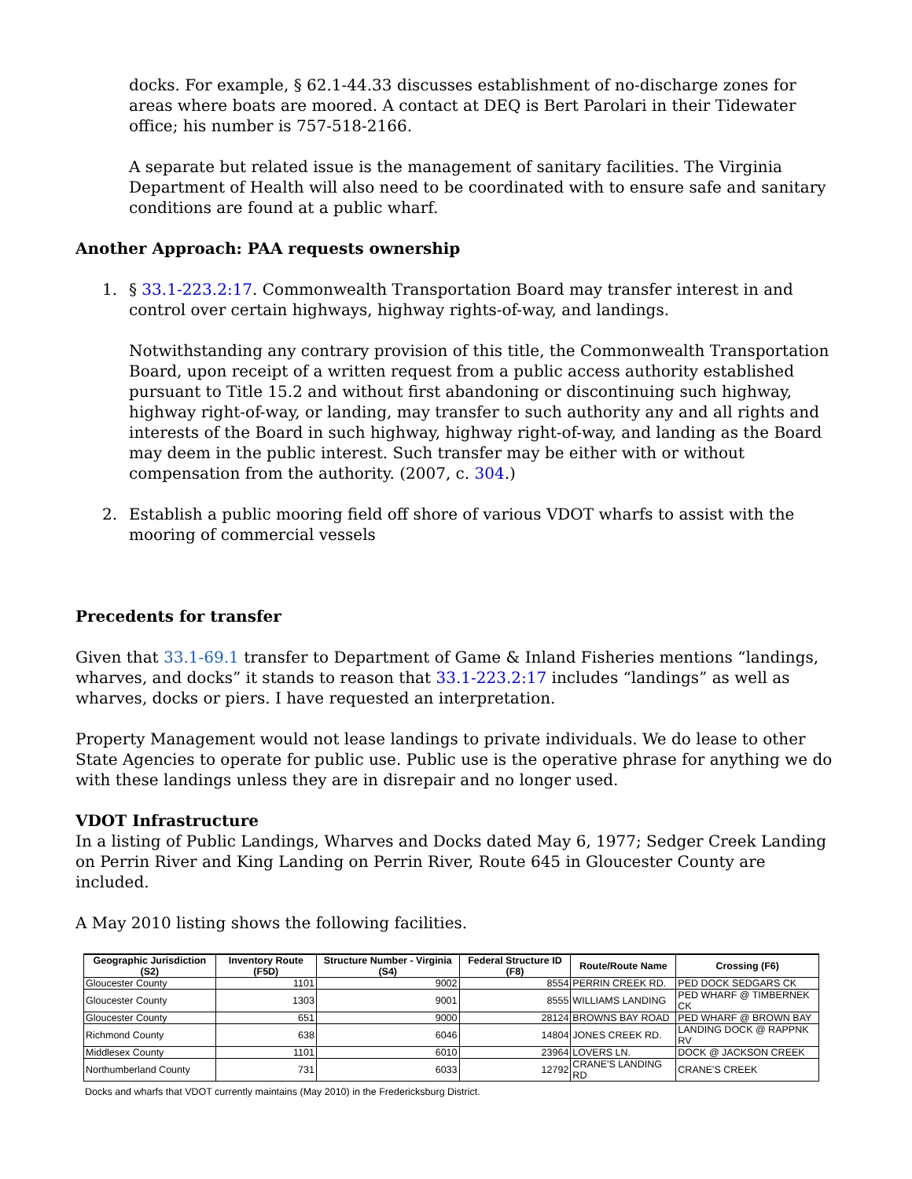docks. For example, § 62.1-44.33 discusses establishment of no-discharge zones for areas where boats are moored. A contact at DEQ is Bert Parolari in their Tidewater office; his number is 757-518-2166.
A separate but related issue is the management of sanitary facilities. The Virginia Department of Health will also need to be coordinated with to ensure safe and sanitary conditions are found at a public wharf.
Another Approach: PAA requests ownership
1. § 33.1-223.2:17. Commonwealth Transportation Board may transfer interest in and control over certain highways, highway rights-of-way, and landings.
Notwithstanding any contrary provision of this title, the Commonwealth Transportation Board, upon receipt of a written request from a public access authority established pursuant to Title 15.2 and without first abandoning or discontinuing such highway, highway right-of-way, or landing, may transfer to such authority any and all rights and interests of the Board in such highway, highway right-of-way, and landing as the Board may deem in the public interest. Such transfer may be either with or without compensation from the authority. (2007, c. 304.)
2. Establish a public mooring field off shore of various VDOT wharfs to assist with the mooring of commercial vessels
Precedents for transfer
Given that 33.1-69.1 transfer to Department of Game & Inland Fisheries mentions “landings, wharves, and docks” it stands to reason that 33.1-223.2:17 includes “landings” as well as wharves, docks or piers. I have requested an interpretation.
Property Management would not lease landings to private individuals. We do lease to other State Agencies to operate for public use. Public use is the operative phrase for anything we do with these landings unless they are in disrepair and no longer used.
VDOT Infrastructure
In a listing of Public Landings, Wharves and Docks dated May 6, 1977; Sedger Creek Landing on Perrin River and King Landing on Perrin River, Route 645 in Gloucester County are included.
A May 2010 listing shows the following facilities.
| Geographic Jurisdiction (S2) | Inventory Route (F5D) | Structure Number - Virginia (S4) | Federal Structure ID (F8) | Route/Route Name | Crossing (F6) |
| --- | --- | --- | --- | --- | --- |
| Gloucester County | 1101 | 9002 | 8554 | PERRIN CREEK RD. | PED DOCK SEDGARS CK |
| Gloucester County | 1303 | 9001 | 8555 | WILLIAMS LANDING | PED WHARF @ TIMBERNEK CK |
| Gloucester County | 651 | 9000 | 28124 | BROWNS BAY ROAD | PED WHARF @ BROWN BAY |
| Richmond County | 638 | 6046 | 14804 | JONES CREEK RD. | LANDING DOCK @ RAPPNK RV |
| Middlesex County | 1101 | 6010 | 23964 | LOVERS LN. | DOCK @ JACKSON CREEK |
| Northumberland County | 731 | 6033 | 12792 | CRANE'S LANDING RD | CRANE'S CREEK |
Docks and wharfs that VDOT currently maintains (May 2010) in the Fredericksburg District.